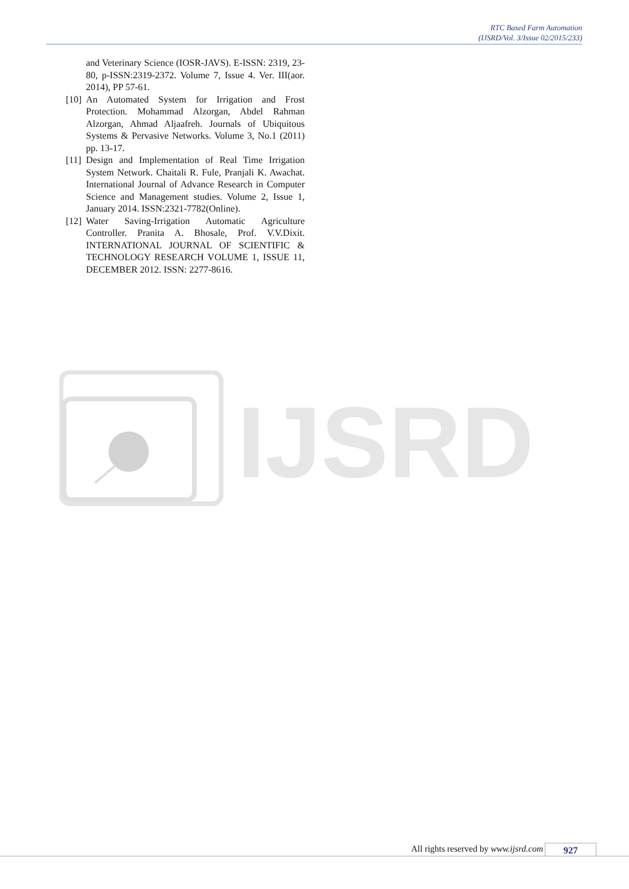RTC Based Farm Automation
(IJSRD/Vol. 3/Issue 02/2015/233)
and Veterinary Science (IOSR-JAVS). E-ISSN: 2319, 23-80, p-ISSN:2319-2372. Volume 7, Issue 4. Ver. III(aor. 2014), PP 57-61.
[10] An Automated System for Irrigation and Frost Protection. Mohammad Alzorgan, Abdel Rahman Alzorgan, Ahmad Aljaafreh. Journals of Ubiquitous Systems & Pervasive Networks. Volume 3, No.1 (2011) pp. 13-17.
[11] Design and Implementation of Real Time Irrigation System Network. Chaitali R. Fule, Pranjali K. Awachat. International Journal of Advance Research in Computer Science and Management studies. Volume 2, Issue 1, January 2014. ISSN:2321-7782(Online).
[12] Water Saving-Irrigation Automatic Agriculture Controller. Pranita A. Bhosale, Prof. V.V.Dixit. INTERNATIONAL JOURNAL OF SCIENTIFIC & TECHNOLOGY RESEARCH VOLUME 1, ISSUE 11, DECEMBER 2012. ISSN: 2277-8616.
IJSRD
All rights reserved by www.ijsrd.com 927